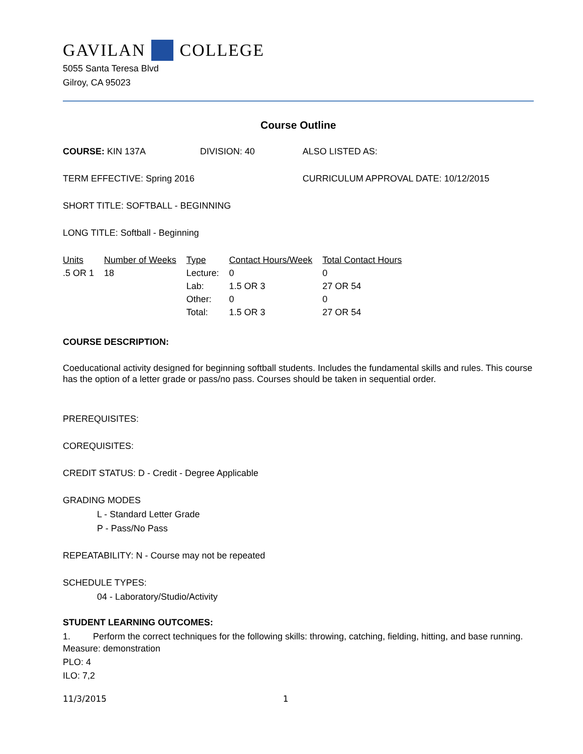GAVILAN COLLEGE
5055 Santa Teresa Blvd
Gilroy, CA 95023
Course Outline
COURSE: KIN 137A DIVISION: 40 ALSO LISTED AS:
TERM EFFECTIVE: Spring 2016 CURRICULUM APPROVAL DATE: 10/12/2015
SHORT TITLE: SOFTBALL - BEGINNING
LONG TITLE: Softball - Beginning
| Units | Number of Weeks | Type | Contact Hours/Week | Total Contact Hours |
| --- | --- | --- | --- | --- |
| .5 OR 1 | 18 | Lecture: | 0 | 0 |
| | | Lab: | 1.5 OR 3 | 27 OR 54 |
| | | Other: | 0 | 0 |
| | | Total: | 1.5 OR 3 | 27 OR 54 |
COURSE DESCRIPTION:
Coeducational activity designed for beginning softball students. Includes the fundamental skills and rules. This course has the option of a letter grade or pass/no pass. Courses should be taken in sequential order.
PREREQUISITES:
COREQUISITES:
CREDIT STATUS: D - Credit - Degree Applicable
GRADING MODES
L - Standard Letter Grade
P - Pass/No Pass
REPEATABILITY: N - Course may not be repeated
SCHEDULE TYPES:
04 - Laboratory/Studio/Activity
STUDENT LEARNING OUTCOMES:
1. Perform the correct techniques for the following skills: throwing, catching, fielding, hitting, and base running.
Measure: demonstration
PLO: 4
ILO: 7,2
11/3/2015 1